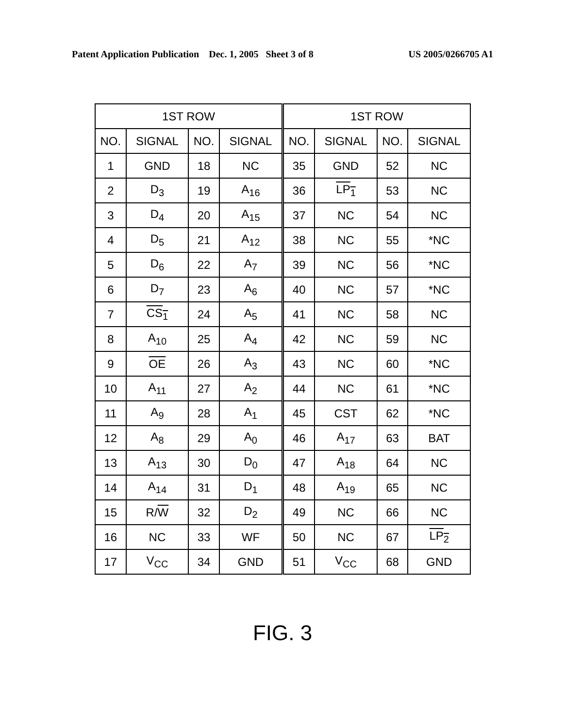Patent Application Publication Dec. 1, 2005 Sheet 3 of 8 US 2005/0266705 A1
| 1ST ROW | | | | 1ST ROW | | | |
| --- | --- | --- | --- | --- | --- | --- | --- |
| NO. | SIGNAL | NO. | SIGNAL | NO. | SIGNAL | NO. | SIGNAL |
| 1 | GND | 18 | NC | 35 | GND | 52 | NC |
| 2 | D<sub>3</sub> | 19 | A<sub>16</sub> | 36 | LP<sub>1</sub> | 53 | NC |
| 3 | D<sub>4</sub> | 20 | A<sub>15</sub> | 37 | NC | 54 | NC |
| 4 | D<sub>5</sub> | 21 | A<sub>12</sub> | 38 | NC | 55 | *NC |
| 5 | D<sub>6</sub> | 22 | A<sub>7</sub> | 39 | NC | 56 | *NC |
| 6 | D<sub>7</sub> | 23 | A<sub>6</sub> | 40 | NC | 57 | *NC |
| 7 | CS<sub>1</sub> | 24 | A<sub>5</sub> | 41 | NC | 58 | NC |
| 8 | A<sub>10</sub> | 25 | A<sub>4</sub> | 42 | NC | 59 | NC |
| 9 | OE | 26 | A<sub>3</sub> | 43 | NC | 60 | *NC |
| 10 | A<sub>11</sub> | 27 | A<sub>2</sub> | 44 | NC | 61 | *NC |
| 11 | A<sub>9</sub> | 28 | A<sub>1</sub> | 45 | CST | 62 | *NC |
| 12 | A<sub>8</sub> | 29 | A<sub>0</sub> | 46 | A<sub>17</sub> | 63 | BAT |
| 13 | A<sub>13</sub> | 30 | D<sub>0</sub> | 47 | A<sub>18</sub> | 64 | NC |
| 14 | A<sub>14</sub> | 31 | D<sub>1</sub> | 48 | A<sub>19</sub> | 65 | NC |
| 15 | R/ W | 32 | D<sub>2</sub> | 49 | NC | 66 | NC |
| 16 | NC | 33 | WF | 50 | NC | 67 | LP<sub>2</sub> |
| 17 | V<sub>CC</sub> | 34 | GND | 51 | V<sub>CC</sub> | 68 | GND |
FIG. 3